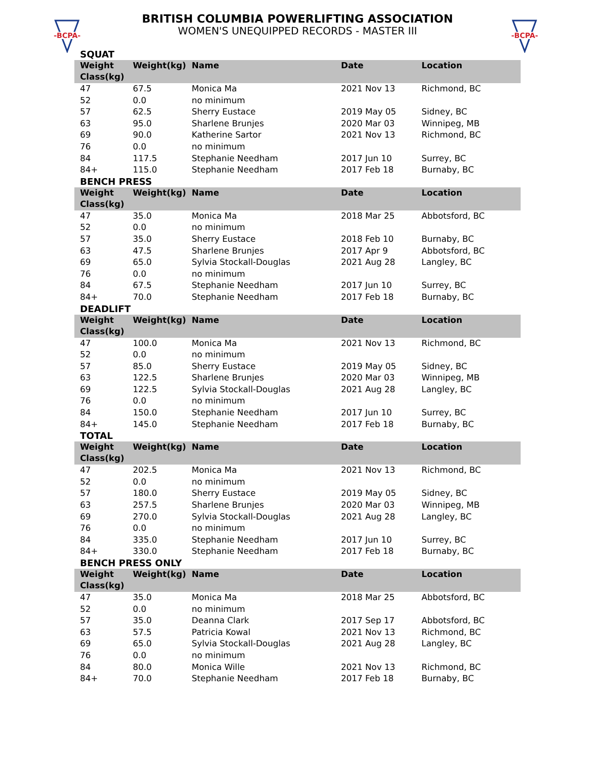-BCPA-
-BCPA-
BRITISH COLUMBIA POWERLIFTING ASSOCIATION
WOMEN'S UNEQUIPPED RECORDS - MASTER III
SQUAT
| Weight Class(kg) | Weight(kg) | Name | Date | Location |
| --- | --- | --- | --- | --- |
| 47 | 67.5 | Monica Ma | 2021 Nov 13 | Richmond, BC |
| 52 | 0.0 | no minimum | | |
| 57 | 62.5 | Sherry Eustace | 2019 May 05 | Sidney, BC |
| 63 | 95.0 | Sharlene Brunjes | 2020 Mar 03 | Winnipeg, MB |
| 69 | 90.0 | Katherine Sartor | 2021 Nov 13 | Richmond, BC |
| 76 | 0.0 | no minimum | | |
| 84 | 117.5 | Stephanie Needham | 2017 Jun 10 | Surrey, BC |
| 84+ | 115.0 | Stephanie Needham | 2017 Feb 18 | Burnaby, BC |
BENCH PRESS
| Weight Class(kg) | Weight(kg) | Name | Date | Location |
| --- | --- | --- | --- | --- |
| 47 | 35.0 | Monica Ma | 2018 Mar 25 | Abbotsford, BC |
| 52 | 0.0 | no minimum | | |
| 57 | 35.0 | Sherry Eustace | 2018 Feb 10 | Burnaby, BC |
| 63 | 47.5 | Sharlene Brunjes | 2017 Apr 9 | Abbotsford, BC |
| 69 | 65.0 | Sylvia Stockall-Douglas | 2021 Aug 28 | Langley, BC |
| 76 | 0.0 | no minimum | | |
| 84 | 67.5 | Stephanie Needham | 2017 Jun 10 | Surrey, BC |
| 84+ | 70.0 | Stephanie Needham | 2017 Feb 18 | Burnaby, BC |
DEADLIFT
| Weight Class(kg) | Weight(kg) | Name | Date | Location |
| --- | --- | --- | --- | --- |
| 47 | 100.0 | Monica Ma | 2021 Nov 13 | Richmond, BC |
| 52 | 0.0 | no minimum | | |
| 57 | 85.0 | Sherry Eustace | 2019 May 05 | Sidney, BC |
| 63 | 122.5 | Sharlene Brunjes | 2020 Mar 03 | Winnipeg, MB |
| 69 | 122.5 | Sylvia Stockall-Douglas | 2021 Aug 28 | Langley, BC |
| 76 | 0.0 | no minimum | | |
| 84 | 150.0 | Stephanie Needham | 2017 Jun 10 | Surrey, BC |
| 84+ | 145.0 | Stephanie Needham | 2017 Feb 18 | Burnaby, BC |
TOTAL
| Weight Class(kg) | Weight(kg) | Name | Date | Location |
| --- | --- | --- | --- | --- |
| 47 | 202.5 | Monica Ma | 2021 Nov 13 | Richmond, BC |
| 52 | 0.0 | no minimum | | |
| 57 | 180.0 | Sherry Eustace | 2019 May 05 | Sidney, BC |
| 63 | 257.5 | Sharlene Brunjes | 2020 Mar 03 | Winnipeg, MB |
| 69 | 270.0 | Sylvia Stockall-Douglas | 2021 Aug 28 | Langley, BC |
| 76 | 0.0 | no minimum | | |
| 84 | 335.0 | Stephanie Needham | 2017 Jun 10 | Surrey, BC |
| 84+ | 330.0 | Stephanie Needham | 2017 Feb 18 | Burnaby, BC |
BENCH PRESS ONLY
| Weight Class(kg) | Weight(kg) | Name | Date | Location |
| --- | --- | --- | --- | --- |
| 47 | 35.0 | Monica Ma | 2018 Mar 25 | Abbotsford, BC |
| 52 | 0.0 | no minimum | | |
| 57 | 35.0 | Deanna Clark | 2017 Sep 17 | Abbotsford, BC |
| 63 | 57.5 | Patricia Kowal | 2021 Nov 13 | Richmond, BC |
| 69 | 65.0 | Sylvia Stockall-Douglas | 2021 Aug 28 | Langley, BC |
| 76 | 0.0 | no minimum | | |
| 84 | 80.0 | Monica Wille | 2021 Nov 13 | Richmond, BC |
| 84+ | 70.0 | Stephanie Needham | 2017 Feb 18 | Burnaby, BC |